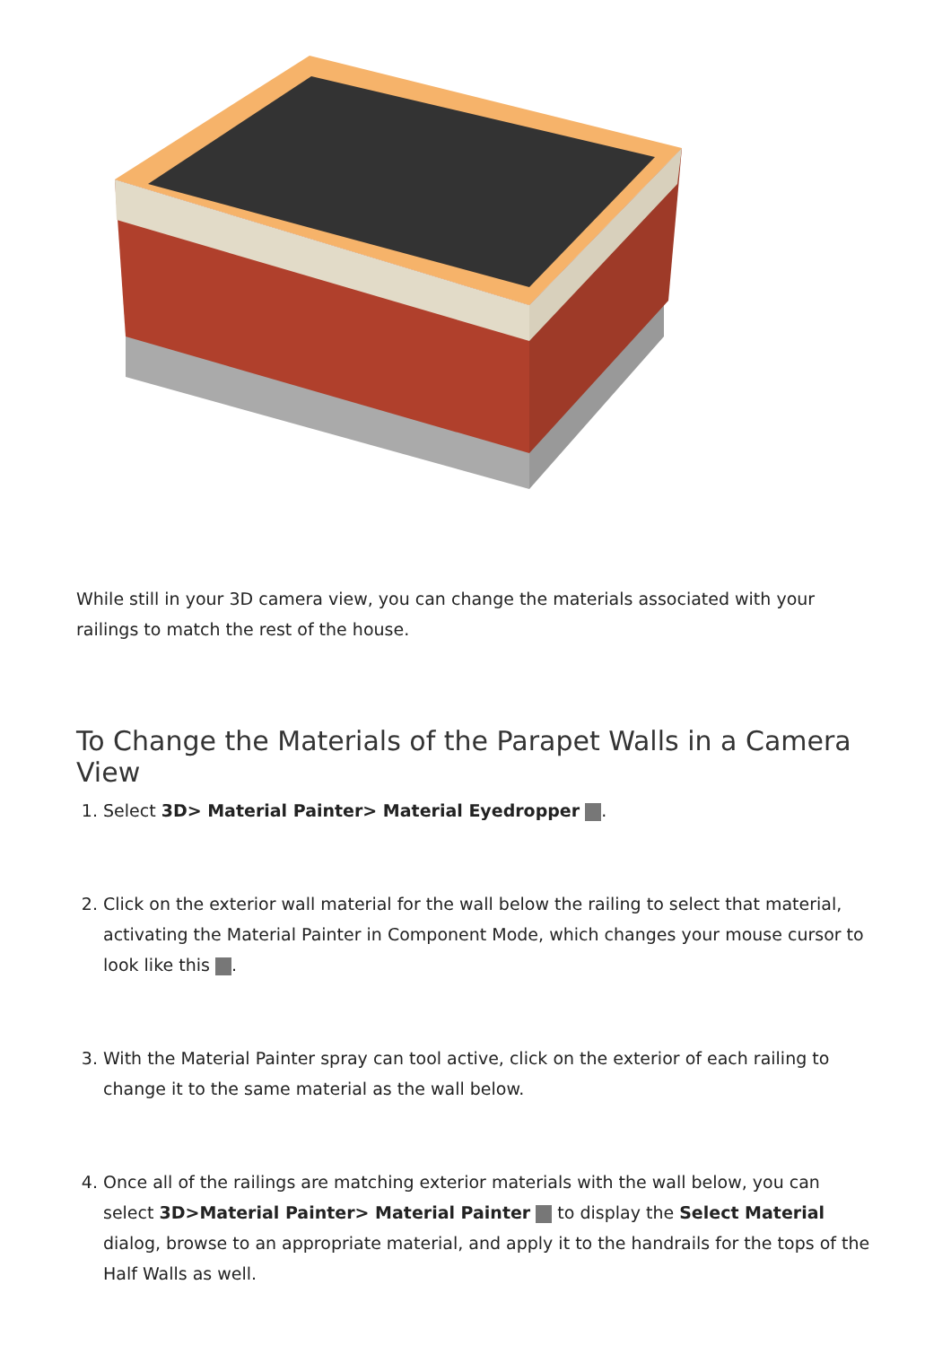While still in your 3D camera view, you can change the materials associated with your railings to match the rest of the house.
To Change the Materials of the Parapet Walls in a Camera View
1. Select 3D> Material Painter> Material Eyedropper .
2. Click on the exterior wall material for the wall below the railing to select that material, activating the Material Painter in Component Mode, which changes your mouse cursor to look like this .
3. With the Material Painter spray can tool active, click on the exterior of each railing to change it to the same material as the wall below.
4. Once all of the railings are matching exterior materials with the wall below, you can select 3D>Material Painter> Material Painter to display the Select Material dialog, browse to an appropriate material, and apply it to the handrails for the tops of the Half Walls as well.